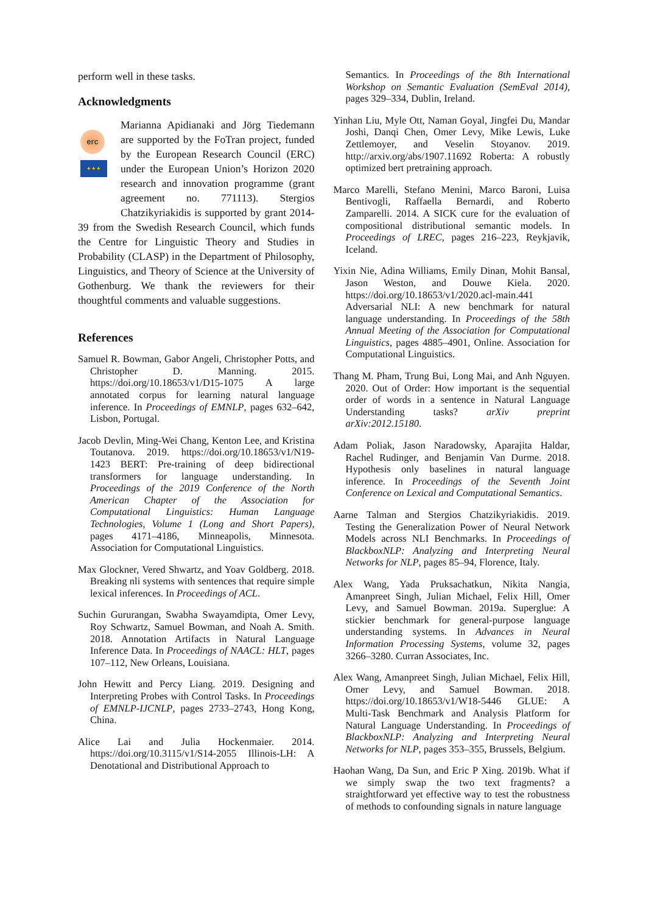perform well in these tasks.
Acknowledgments
erc
✦✦✦
Marianna Apidianaki and Jörg Tiedemann are supported by the FoTran project, funded by the European Research Council (ERC) under the European Union’s Horizon 2020 research and innovation programme (grant agreement no. 771113). Stergios Chatzikyriakidis is supported by grant 2014-39 from the Swedish Research Council, which funds the Centre for Linguistic Theory and Studies in Probability (CLASP) in the Department of Philosophy, Linguistics, and Theory of Science at the University of Gothenburg. We thank the reviewers for their thoughtful comments and valuable suggestions.
References
Samuel R. Bowman, Gabor Angeli, Christopher Potts, and Christopher D. Manning. 2015. https://doi.org/10.18653/v1/D15-1075 A large annotated corpus for learning natural language inference. In Proceedings of EMNLP, pages 632–642, Lisbon, Portugal.
Jacob Devlin, Ming-Wei Chang, Kenton Lee, and Kristina Toutanova. 2019. https://doi.org/10.18653/v1/N19-1423 BERT: Pre-training of deep bidirectional transformers for language understanding. In Proceedings of the 2019 Conference of the North American Chapter of the Association for Computational Linguistics: Human Language Technologies, Volume 1 (Long and Short Papers), pages 4171–4186, Minneapolis, Minnesota. Association for Computational Linguistics.
Max Glockner, Vered Shwartz, and Yoav Goldberg. 2018. Breaking nli systems with sentences that require simple lexical inferences. In Proceedings of ACL.
Suchin Gururangan, Swabha Swayamdipta, Omer Levy, Roy Schwartz, Samuel Bowman, and Noah A. Smith. 2018. Annotation Artifacts in Natural Language Inference Data. In Proceedings of NAACL: HLT, pages 107–112, New Orleans, Louisiana.
John Hewitt and Percy Liang. 2019. Designing and Interpreting Probes with Control Tasks. In Proceedings of EMNLP-IJCNLP, pages 2733–2743, Hong Kong, China.
Alice Lai and Julia Hockenmaier. 2014. https://doi.org/10.3115/v1/S14-2055 Illinois-LH: A Denotational and Distributional Approach to
Semantics. In Proceedings of the 8th International Workshop on Semantic Evaluation (SemEval 2014), pages 329–334, Dublin, Ireland.
Yinhan Liu, Myle Ott, Naman Goyal, Jingfei Du, Mandar Joshi, Danqi Chen, Omer Levy, Mike Lewis, Luke Zettlemoyer, and Veselin Stoyanov. 2019. http://arxiv.org/abs/1907.11692 Roberta: A robustly optimized bert pretraining approach.
Marco Marelli, Stefano Menini, Marco Baroni, Luisa Bentivogli, Raffaella Bernardi, and Roberto Zamparelli. 2014. A SICK cure for the evaluation of compositional distributional semantic models. In Proceedings of LREC, pages 216–223, Reykjavik, Iceland.
Yixin Nie, Adina Williams, Emily Dinan, Mohit Bansal, Jason Weston, and Douwe Kiela. 2020. https://doi.org/10.18653/v1/2020.acl-main.441 Adversarial NLI: A new benchmark for natural language understanding. In Proceedings of the 58th Annual Meeting of the Association for Computational Linguistics, pages 4885–4901, Online. Association for Computational Linguistics.
Thang M. Pham, Trung Bui, Long Mai, and Anh Nguyen. 2020. Out of Order: How important is the sequential order of words in a sentence in Natural Language Understanding tasks? arXiv preprint arXiv:2012.15180.
Adam Poliak, Jason Naradowsky, Aparajita Haldar, Rachel Rudinger, and Benjamin Van Durme. 2018. Hypothesis only baselines in natural language inference. In Proceedings of the Seventh Joint Conference on Lexical and Computational Semantics.
Aarne Talman and Stergios Chatzikyriakidis. 2019. Testing the Generalization Power of Neural Network Models across NLI Benchmarks. In Proceedings of BlackboxNLP: Analyzing and Interpreting Neural Networks for NLP, pages 85–94, Florence, Italy.
Alex Wang, Yada Pruksachatkun, Nikita Nangia, Amanpreet Singh, Julian Michael, Felix Hill, Omer Levy, and Samuel Bowman. 2019a. Superglue: A stickier benchmark for general-purpose language understanding systems. In Advances in Neural Information Processing Systems, volume 32, pages 3266–3280. Curran Associates, Inc.
Alex Wang, Amanpreet Singh, Julian Michael, Felix Hill, Omer Levy, and Samuel Bowman. 2018. https://doi.org/10.18653/v1/W18-5446 GLUE: A Multi-Task Benchmark and Analysis Platform for Natural Language Understanding. In Proceedings of BlackboxNLP: Analyzing and Interpreting Neural Networks for NLP, pages 353–355, Brussels, Belgium.
Haohan Wang, Da Sun, and Eric P Xing. 2019b. What if we simply swap the two text fragments? a straightforward yet effective way to test the robustness of methods to confounding signals in nature language